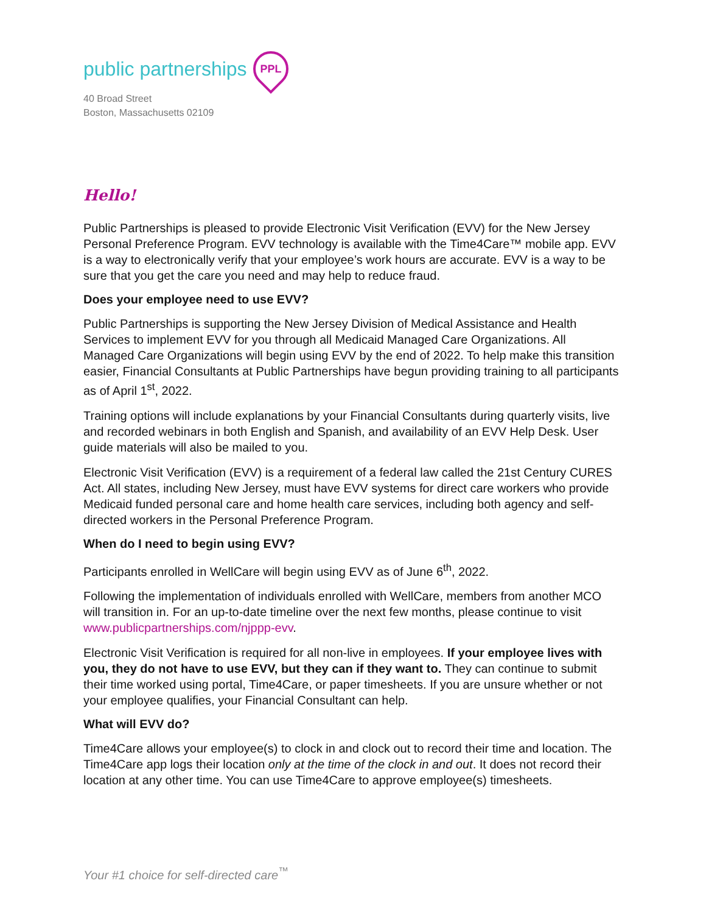public partnerships PPL
40 Broad Street
Boston, Massachusetts 02109
Hello!
Public Partnerships is pleased to provide Electronic Visit Verification (EVV) for the New Jersey Personal Preference Program. EVV technology is available with the Time4Care™ mobile app. EVV is a way to electronically verify that your employee’s work hours are accurate. EVV is a way to be sure that you get the care you need and may help to reduce fraud.
Does your employee need to use EVV?
Public Partnerships is supporting the New Jersey Division of Medical Assistance and Health Services to implement EVV for you through all Medicaid Managed Care Organizations. All Managed Care Organizations will begin using EVV by the end of 2022. To help make this transition easier, Financial Consultants at Public Partnerships have begun providing training to all participants as of April 1<sup>st</sup>, 2022.
Training options will include explanations by your Financial Consultants during quarterly visits, live and recorded webinars in both English and Spanish, and availability of an EVV Help Desk. User guide materials will also be mailed to you.
Electronic Visit Verification (EVV) is a requirement of a federal law called the 21st Century CURES Act. All states, including New Jersey, must have EVV systems for direct care workers who provide Medicaid funded personal care and home health care services, including both agency and self-directed workers in the Personal Preference Program.
When do I need to begin using EVV?
Participants enrolled in WellCare will begin using EVV as of June 6<sup>th</sup>, 2022.
Following the implementation of individuals enrolled with WellCare, members from another MCO will transition in. For an up-to-date timeline over the next few months, please continue to visit www.publicpartnerships.com/njppp-evv.
Electronic Visit Verification is required for all non-live in employees. If your employee lives with you, they do not have to use EVV, but they can if they want to. They can continue to submit their time worked using portal, Time4Care, or paper timesheets. If you are unsure whether or not your employee qualifies, your Financial Consultant can help.
What will EVV do?
Time4Care allows your employee(s) to clock in and clock out to record their time and location. The Time4Care app logs their location only at the time of the clock in and out. It does not record their location at any other time. You can use Time4Care to approve employee(s) timesheets.
Your #1 choice for self-directed care<sup>™</sup>